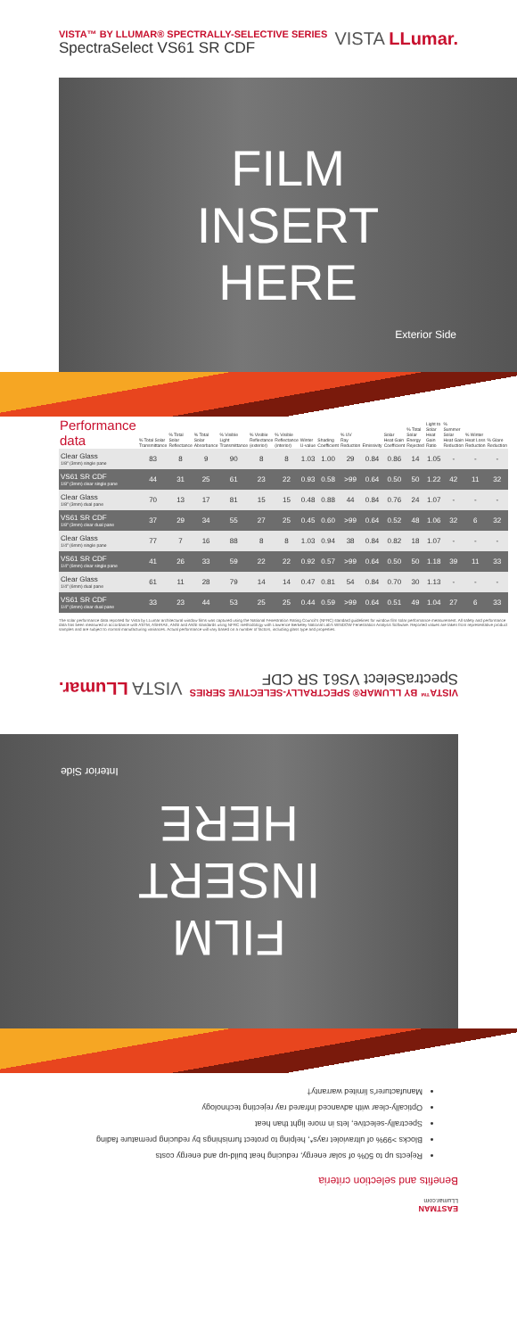VISTA™ BY LLUMAR® SPECTRALLY-SELECTIVE SERIES
SpectraSelect VS61 SR CDF
VISTA LLumar.
FILM
INSERT
HERE
Exterior Side
| Performance data | % Total Solar Transmittance | % Total Solar Reflectance | % Total Solar Absorbance | % Visible Light Transmittance | % Visible Reflectance (exterior) | % Visible Reflectance (interior) | Winter U-value | Shading Coefficient | % UV Ray Reduction | Emissivity | Solar Heat Gain Coefficient | % Total Solar Energy Rejected | Light to Solar Heat Gain Ratio | % Summer Solar Heat Gain Reduction | % Winter Heat Loss Reduction | % Glare Reduction |
| --- | --- | --- | --- | --- | --- | --- | --- | --- | --- | --- | --- | --- | --- | --- | --- | --- |
| Clear Glass 1/8" (3mm) single pane | 83 | 8 | 9 | 90 | 8 | 8 | 1.03 | 1.00 | 29 | 0.84 | 0.86 | 14 | 1.05 | - | - | - |
| VS61 SR CDF 1/8" (3mm) clear single pane | 44 | 31 | 25 | 61 | 23 | 22 | 0.93 | 0.58 | >99 | 0.64 | 0.50 | 50 | 1.22 | 42 | 11 | 32 |
| Clear Glass 1/8" (3mm) dual pane | 70 | 13 | 17 | 81 | 15 | 15 | 0.48 | 0.88 | 44 | 0.84 | 0.76 | 24 | 1.07 | - | - | - |
| VS61 SR CDF 1/8" (3mm) clear dual pane | 37 | 29 | 34 | 55 | 27 | 25 | 0.45 | 0.60 | >99 | 0.64 | 0.52 | 48 | 1.06 | 32 | 6 | 32 |
| Clear Glass 1/4" (6mm) single pane | 77 | 7 | 16 | 88 | 8 | 8 | 1.03 | 0.94 | 38 | 0.84 | 0.82 | 18 | 1.07 | - | - | - |
| VS61 SR CDF 1/4" (6mm) clear single pane | 41 | 26 | 33 | 59 | 22 | 22 | 0.92 | 0.57 | >99 | 0.64 | 0.50 | 50 | 1.18 | 39 | 11 | 33 |
| Clear Glass 1/4" (6mm) dual pane | 61 | 11 | 28 | 79 | 14 | 14 | 0.47 | 0.81 | 54 | 0.84 | 0.70 | 30 | 1.13 | - | - | - |
| VS61 SR CDF 1/4" (6mm) clear dual pane | 33 | 23 | 44 | 53 | 25 | 25 | 0.44 | 0.59 | >99 | 0.64 | 0.51 | 49 | 1.04 | 27 | 6 | 33 |
The solar performance data reported for Vista by LLumar architectural window films was captured using the National Fenestration Rating Council's (NFRC) standard guidelines for window film solar performance measurement. All safety and performance data has been measured in accordance with ASTM, ASHRAE, ANSI and ANSI standards using NFRC methodology with Lawrence Berkeley National Lab's WINDOW Fenestration Analysis Software. Reported values are taken from representative product samples and are subject to normal manufacturing variances. Actual performance will vary based on a number of factors, including glass type and properties.
EASTMAN
LLumar.com
Benefits and selection criteria
Rejects up to 50% of solar energy, reducing heat build-up and energy costs
Blocks >99% of ultraviolet rays*, helping to protect furnishings by reducing premature fading
Spectrally-selective, lets in more light than heat
Optically-clear with advanced infrared ray rejecting technology
Manufacturer's limited warranty†
FILM
INSERT
HERE
Interior Side
VISTA™ BY LLUMAR® SPECTRALLY-SELECTIVE SERIES
SpectraSelect VS61 SR CDF
VISTA LLumar.